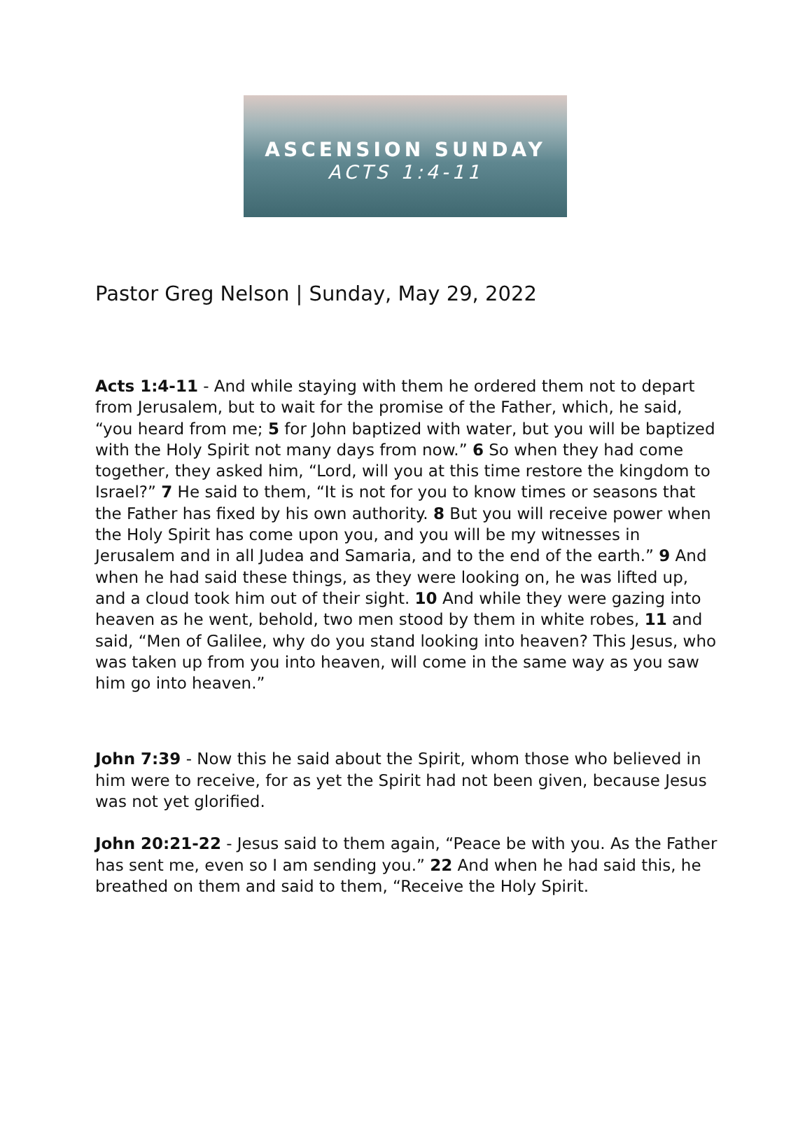ASCENSION SUNDAY
ACTS 1:4-11
Pastor Greg Nelson | Sunday, May 29, 2022
Acts 1:4-11 - And while staying with them he ordered them not to depart from Jerusalem, but to wait for the promise of the Father, which, he said, “you heard from me; 5 for John baptized with water, but you will be baptized with the Holy Spirit not many days from now.” 6 So when they had come together, they asked him, “Lord, will you at this time restore the kingdom to Israel?” 7 He said to them, “It is not for you to know times or seasons that the Father has fixed by his own authority. 8 But you will receive power when the Holy Spirit has come upon you, and you will be my witnesses in Jerusalem and in all Judea and Samaria, and to the end of the earth.” 9 And when he had said these things, as they were looking on, he was lifted up, and a cloud took him out of their sight. 10 And while they were gazing into heaven as he went, behold, two men stood by them in white robes, 11 and said, “Men of Galilee, why do you stand looking into heaven? This Jesus, who was taken up from you into heaven, will come in the same way as you saw him go into heaven.”
John 7:39 - Now this he said about the Spirit, whom those who believed in him were to receive, for as yet the Spirit had not been given, because Jesus was not yet glorified.
John 20:21-22 - Jesus said to them again, “Peace be with you. As the Father has sent me, even so I am sending you.” 22 And when he had said this, he breathed on them and said to them, “Receive the Holy Spirit.